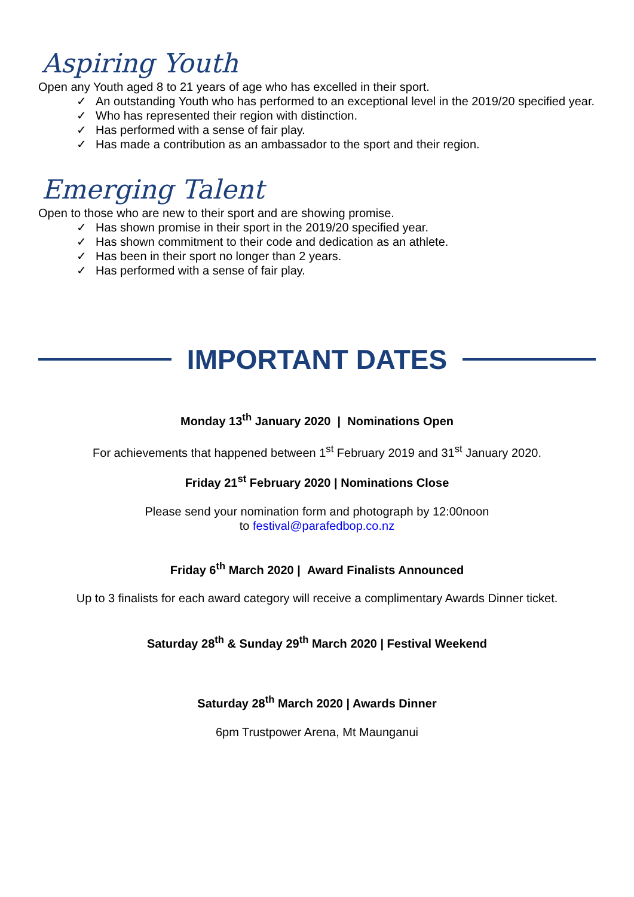Aspiring Youth
Open any Youth aged 8 to 21 years of age who has excelled in their sport.
✓ An outstanding Youth who has performed to an exceptional level in the 2019/20 specified year.
✓ Who has represented their region with distinction.
✓ Has performed with a sense of fair play.
✓ Has made a contribution as an ambassador to the sport and their region.
Emerging Talent
Open to those who are new to their sport and are showing promise.
✓ Has shown promise in their sport in the 2019/20 specified year.
✓ Has shown commitment to their code and dedication as an athlete.
✓ Has been in their sport no longer than 2 years.
✓ Has performed with a sense of fair play.
IMPORTANT DATES
Monday 13<sup>th</sup> January 2020 | Nominations Open
For achievements that happened between 1<sup>st</sup> February 2019 and 31<sup>st</sup> January 2020.
Friday 21<sup>st</sup> February 2020 | Nominations Close
Please send your nomination form and photograph by 12:00noon
to festival@parafedbop.co.nz
Friday 6<sup>th</sup> March 2020 | Award Finalists Announced
Up to 3 finalists for each award category will receive a complimentary Awards Dinner ticket.
Saturday 28<sup>th</sup> & Sunday 29<sup>th</sup> March 2020 | Festival Weekend
Saturday 28<sup>th</sup> March 2020 | Awards Dinner
6pm Trustpower Arena, Mt Maunganui